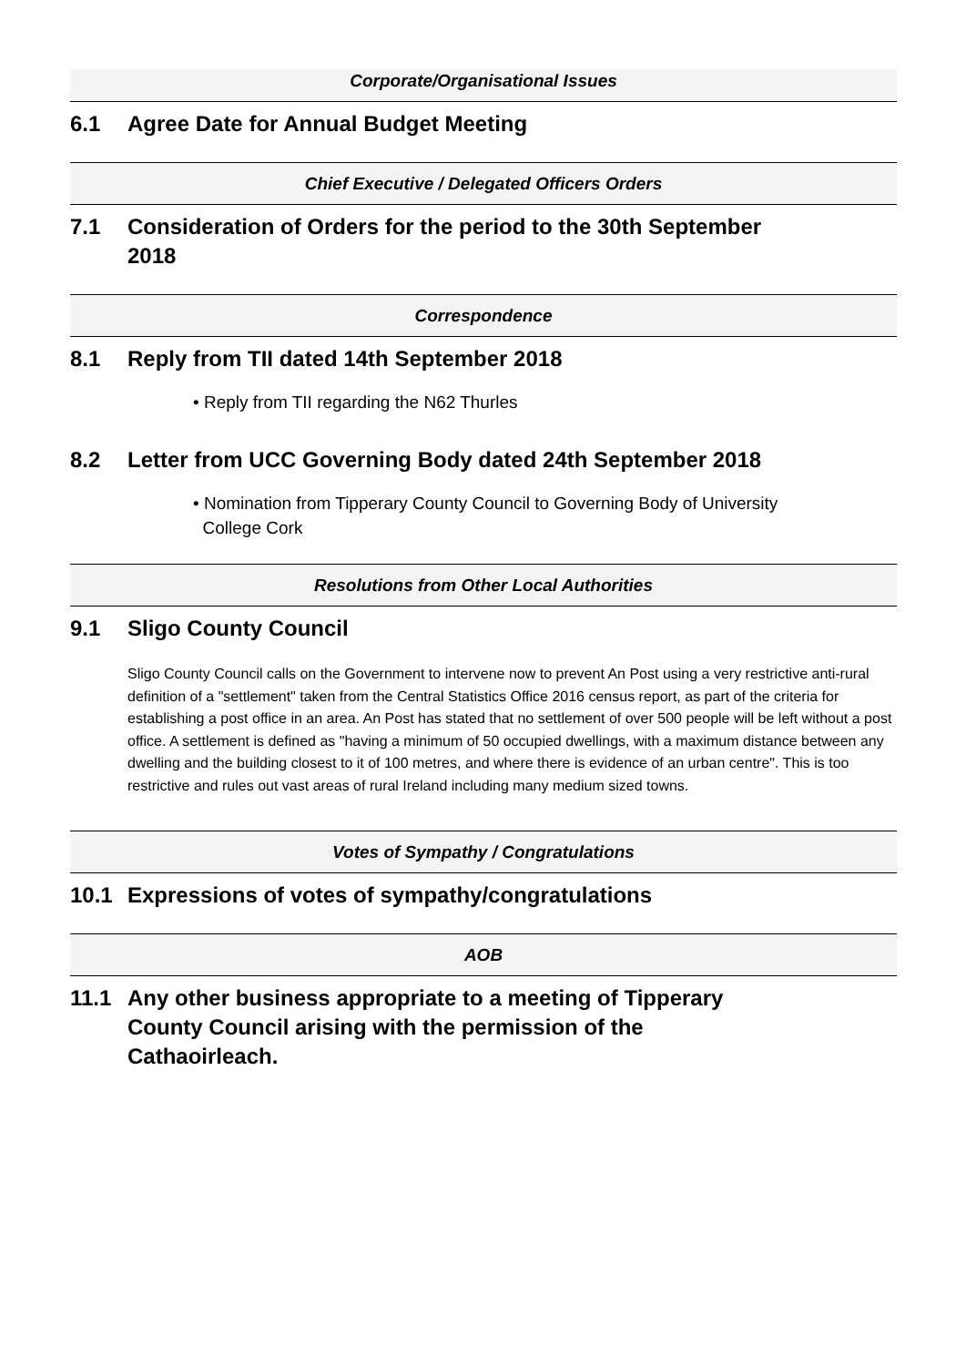Corporate/Organisational Issues
6.1 Agree Date for Annual Budget Meeting
Chief Executive / Delegated Officers Orders
7.1 Consideration of Orders for the period to the 30th September 2018
Correspondence
8.1 Reply from TII dated 14th September 2018
• Reply from TII regarding the N62 Thurles
8.2 Letter from UCC Governing Body dated 24th September 2018
• Nomination from Tipperary County Council to Governing Body of University
College Cork
Resolutions from Other Local Authorities
9.1 Sligo County Council
Sligo County Council calls on the Government to intervene now to prevent An Post using a very restrictive anti-rural definition of a "settlement" taken from the Central Statistics Office 2016 census report, as part of the criteria for establishing a post office in an area. An Post has stated that no settlement of over 500 people will be left without a post office. A settlement is defined as "having a minimum of 50 occupied dwellings, with a maximum distance between any dwelling and the building closest to it of 100 metres, and where there is evidence of an urban centre". This is too restrictive and rules out vast areas of rural Ireland including many medium sized towns.
Votes of Sympathy / Congratulations
10.1 Expressions of votes of sympathy/congratulations
AOB
11.1 Any other business appropriate to a meeting of Tipperary County Council arising with the permission of the Cathaoirleach.